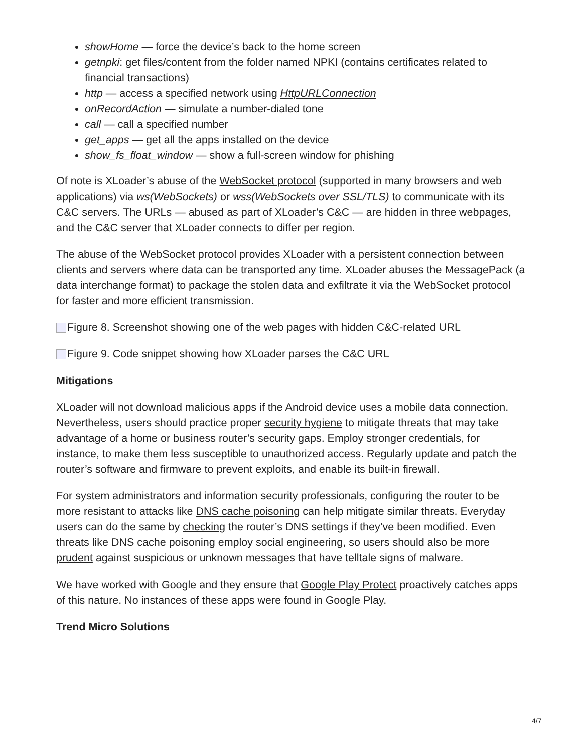showHome — force the device’s back to the home screen
getnpki: get files/content from the folder named NPKI (contains certificates related to financial transactions)
http — access a specified network using HttpURLConnection
onRecordAction — simulate a number-dialed tone
call — call a specified number
get_apps — get all the apps installed on the device
show_fs_float_window — show a full-screen window for phishing
Of note is XLoader’s abuse of the WebSocket protocol (supported in many browsers and web applications) via ws(WebSockets) or wss(WebSockets over SSL/TLS) to communicate with its C&C servers. The URLs — abused as part of XLoader’s C&C — are hidden in three webpages, and the C&C server that XLoader connects to differ per region.
The abuse of the WebSocket protocol provides XLoader with a persistent connection between clients and servers where data can be transported any time. XLoader abuses the MessagePack (a data interchange format) to package the stolen data and exfiltrate it via the WebSocket protocol for faster and more efficient transmission.
Figure 8. Screenshot showing one of the web pages with hidden C&C-related URL
Figure 9. Code snippet showing how XLoader parses the C&C URL
Mitigations
XLoader will not download malicious apps if the Android device uses a mobile data connection. Nevertheless, users should practice proper security hygiene to mitigate threats that may take advantage of a home or business router’s security gaps. Employ stronger credentials, for instance, to make them less susceptible to unauthorized access. Regularly update and patch the router’s software and firmware to prevent exploits, and enable its built-in firewall.
For system administrators and information security professionals, configuring the router to be more resistant to attacks like DNS cache poisoning can help mitigate similar threats. Everyday users can do the same by checking the router’s DNS settings if they’ve been modified. Even threats like DNS cache poisoning employ social engineering, so users should also be more prudent against suspicious or unknown messages that have telltale signs of malware.
We have worked with Google and they ensure that Google Play Protect proactively catches apps of this nature. No instances of these apps were found in Google Play.
Trend Micro Solutions
4/7